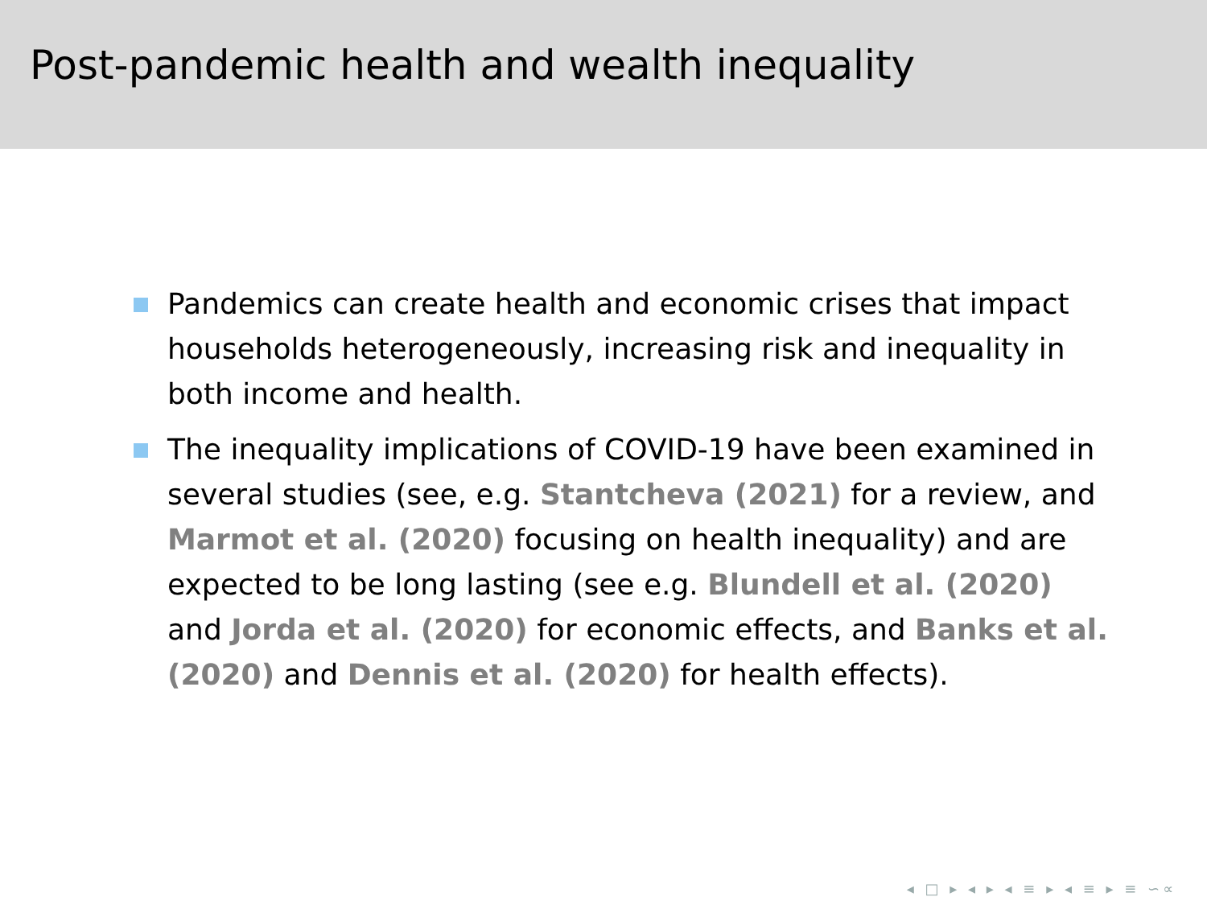Post-pandemic health and wealth inequality
Pandemics can create health and economic crises that impact households heterogeneously, increasing risk and inequality in both income and health.
The inequality implications of COVID-19 have been examined in several studies (see, e.g. Stantcheva (2021) for a review, and Marmot et al. (2020) focusing on health inequality) and are expected to be long lasting (see e.g. Blundell et al. (2020) and Jorda et al. (2020) for economic effects, and Banks et al. (2020) and Dennis et al. (2020) for health effects).
◂ □ ▸ ◂ ▸ ◂ ≡ ▸ ◂ ≡ ▸ ≡ ∽∝